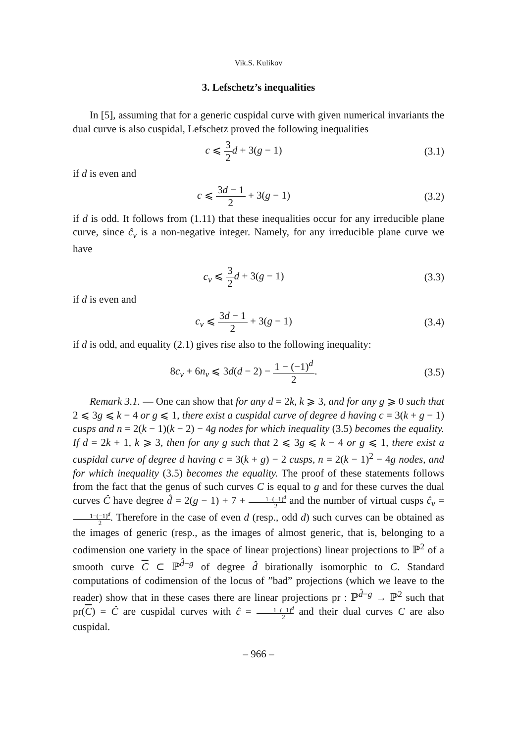Vik.S. Kulikov
3. Lefschetz’s inequalities
In [5], assuming that for a generic cuspidal curve with given numerical invariants the dual curve is also cuspidal, Lefschetz proved the following inequalities
c ⩽ 3 2 d + 3(g − 1)
(3.1)
if d is even and
c ⩽ 3d − 1 2 + 3(g − 1)
(3.2)
if d is odd. It follows from (1.11) that these inequalities occur for any irreducible plane curve, since ĉ<sub>v</sub> is a non-negative integer. Namely, for any irreducible plane curve we have
c<sub>v</sub> ⩽ 3 2 d + 3(g − 1)
(3.3)
if d is even and
c<sub>v</sub> ⩽ 3d − 1 2 + 3(g − 1)
(3.4)
if d is odd, and equality (2.1) gives rise also to the following inequality:
8c<sub>v</sub> + 6n<sub>v</sub> ⩽ 3d(d − 2) − 1 − (−1)<sup>d</sup> 2.
(3.5)
Remark 3.1. — One can show that for any d = 2k, k ⩾ 3, and for any g ⩾ 0 such that 2 ⩽ 3g ⩽ k − 4 or g ⩽ 1, there exist a cuspidal curve of degree d having c = 3(k + g − 1) cusps and n = 2(k − 1)(k − 2) − 4g nodes for which inequality (3.5) becomes the equality. If d = 2k + 1, k ⩾ 3, then for any g such that 2 ⩽ 3g ⩽ k − 4 or g ⩽ 1, there exist a cuspidal curve of degree d having c = 3(k + g) − 2 cusps, n = 2(k − 1)<sup>2</sup> − 4g nodes, and for which inequality (3.5) becomes the equality. The proof of these statements follows from the fact that the genus of such curves C is equal to g and for these curves the dual curves Ĉ have degree d̂ = 2(g − 1) + 7 + 1−(−1)<sup>d</sup> 2 and the number of virtual cusps ĉ<sub>v</sub> = 1−(−1)<sup>d</sup> 2. Therefore in the case of even d (resp., odd d) such curves can be obtained as the images of generic (resp., as the images of almost generic, that is, belonging to a codimension one variety in the space of linear projections) linear projections to ℙ<sup>2</sup> of a smooth curve C ⊂ ℙ<sup>d̂−g</sup> of degree d̂ birationally isomorphic to C. Standard computations of codimension of the locus of ”bad” projections (which we leave to the reader) show that in these cases there are linear projections pr : ℙ<sup>d̂−g</sup> → ℙ<sup>2</sup> such that pr(C) = Ĉ are cuspidal curves with ĉ = 1−(−1)<sup>d</sup> 2 and their dual curves C are also cuspidal.
– 966 –